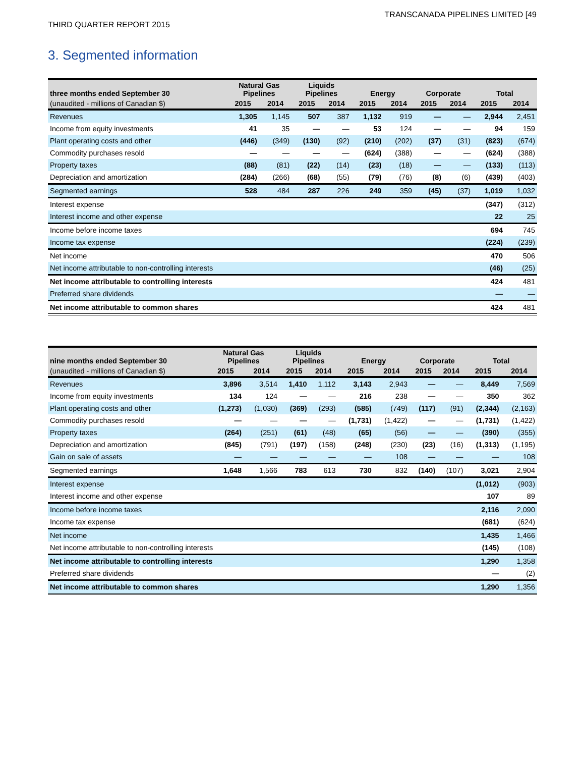TRANSCANADA PIPELINES LIMITED [49
THIRD QUARTER REPORT 2015
3. Segmented information
| three months ended September 30 | Natural Gas Pipelines | | Liquids Pipelines | | Energy | | Corporate | | Total | |
| --- | --- | --- | --- | --- | --- | --- | --- | --- | --- | --- |
| (unaudited - millions of Canadian $) | 2015 | 2014 | 2015 | 2014 | 2015 | 2014 | 2015 | 2014 | 2015 | 2014 |
| Revenues | 1,305 | 1,145 | 507 | 387 | 1,132 | 919 | — | — | 2,944 | 2,451 |
| Income from equity investments | 41 | 35 | — | — | 53 | 124 | — | — | 94 | 159 |
| Plant operating costs and other | (446) | (349) | (130) | (92) | (210) | (202) | (37) | (31) | (823) | (674) |
| Commodity purchases resold | — | — | — | — | (624) | (388) | — | — | (624) | (388) |
| Property taxes | (88) | (81) | (22) | (14) | (23) | (18) | — | — | (133) | (113) |
| Depreciation and amortization | (284) | (266) | (68) | (55) | (79) | (76) | (8) | (6) | (439) | (403) |
| Segmented earnings | 528 | 484 | 287 | 226 | 249 | 359 | (45) | (37) | 1,019 | 1,032 |
| Interest expense | | | | | | | | | (347) | (312) |
| Interest income and other expense | | | | | | | | | 22 | 25 |
| Income before income taxes | | | | | | | | | 694 | 745 |
| Income tax expense | | | | | | | | | (224) | (239) |
| Net income | | | | | | | | | 470 | 506 |
| Net income attributable to non-controlling interests | | | | | | | | | (46) | (25) |
| Net income attributable to controlling interests | | | | | | | | | 424 | 481 |
| Preferred share dividends | | | | | | | | | — | — |
| Net income attributable to common shares | | | | | | | | | 424 | 481 |
| nine months ended September 30 | Natural Gas Pipelines | | Liquids Pipelines | | Energy | | Corporate | | Total | |
| --- | --- | --- | --- | --- | --- | --- | --- | --- | --- | --- |
| (unaudited - millions of Canadian $) | 2015 | 2014 | 2015 | 2014 | 2015 | 2014 | 2015 | 2014 | 2015 | 2014 |
| Revenues | 3,896 | 3,514 | 1,410 | 1,112 | 3,143 | 2,943 | — | — | 8,449 | 7,569 |
| Income from equity investments | 134 | 124 | — | — | 216 | 238 | — | — | 350 | 362 |
| Plant operating costs and other | (1,273) | (1,030) | (369) | (293) | (585) | (749) | (117) | (91) | (2,344) | (2,163) |
| Commodity purchases resold | — | — | — | — | (1,731) | (1,422) | — | — | (1,731) | (1,422) |
| Property taxes | (264) | (251) | (61) | (48) | (65) | (56) | — | — | (390) | (355) |
| Depreciation and amortization | (845) | (791) | (197) | (158) | (248) | (230) | (23) | (16) | (1,313) | (1,195) |
| Gain on sale of assets | — | — | — | — | — | 108 | — | — | — | 108 |
| Segmented earnings | 1,648 | 1,566 | 783 | 613 | 730 | 832 | (140) | (107) | 3,021 | 2,904 |
| Interest expense | | | | | | | | | (1,012) | (903) |
| Interest income and other expense | | | | | | | | | 107 | 89 |
| Income before income taxes | | | | | | | | | 2,116 | 2,090 |
| Income tax expense | | | | | | | | | (681) | (624) |
| Net income | | | | | | | | | 1,435 | 1,466 |
| Net income attributable to non-controlling interests | | | | | | | | | (145) | (108) |
| Net income attributable to controlling interests | | | | | | | | | 1,290 | 1,358 |
| Preferred share dividends | | | | | | | | | — | (2) |
| Net income attributable to common shares | | | | | | | | | 1,290 | 1,356 |